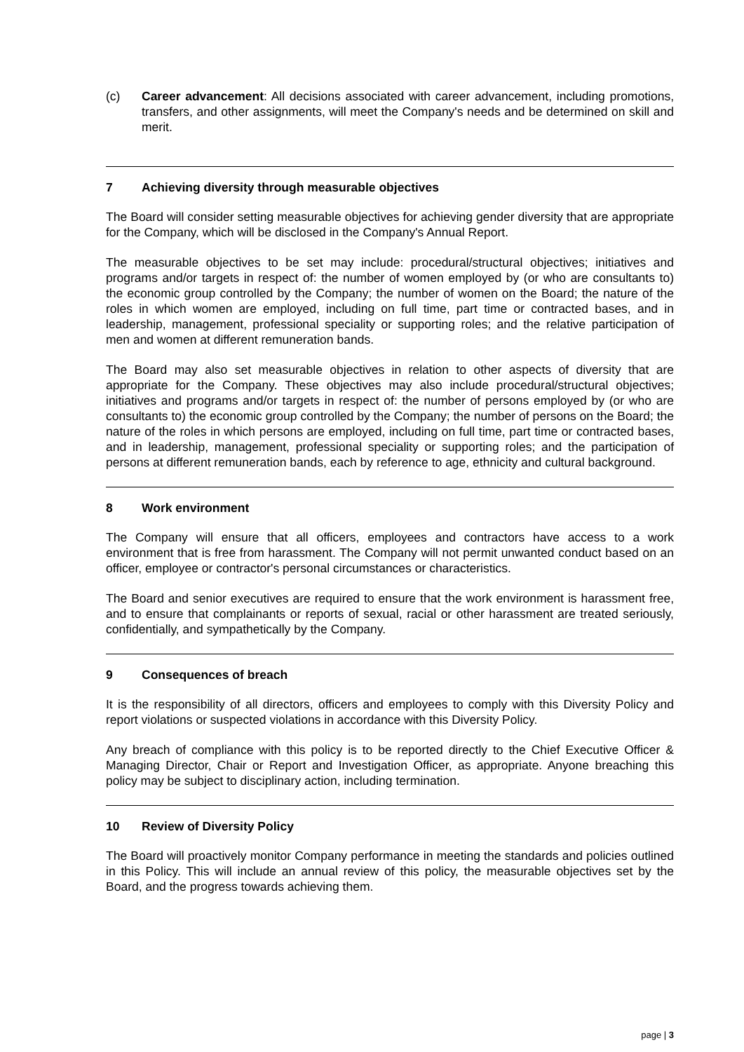(c) Career advancement: All decisions associated with career advancement, including promotions, transfers, and other assignments, will meet the Company's needs and be determined on skill and merit.
7 Achieving diversity through measurable objectives
The Board will consider setting measurable objectives for achieving gender diversity that are appropriate for the Company, which will be disclosed in the Company's Annual Report.
The measurable objectives to be set may include: procedural/structural objectives; initiatives and programs and/or targets in respect of: the number of women employed by (or who are consultants to) the economic group controlled by the Company; the number of women on the Board; the nature of the roles in which women are employed, including on full time, part time or contracted bases, and in leadership, management, professional speciality or supporting roles; and the relative participation of men and women at different remuneration bands.
The Board may also set measurable objectives in relation to other aspects of diversity that are appropriate for the Company. These objectives may also include procedural/structural objectives; initiatives and programs and/or targets in respect of: the number of persons employed by (or who are consultants to) the economic group controlled by the Company; the number of persons on the Board; the nature of the roles in which persons are employed, including on full time, part time or contracted bases, and in leadership, management, professional speciality or supporting roles; and the participation of persons at different remuneration bands, each by reference to age, ethnicity and cultural background.
8 Work environment
The Company will ensure that all officers, employees and contractors have access to a work environment that is free from harassment. The Company will not permit unwanted conduct based on an officer, employee or contractor's personal circumstances or characteristics.
The Board and senior executives are required to ensure that the work environment is harassment free, and to ensure that complainants or reports of sexual, racial or other harassment are treated seriously, confidentially, and sympathetically by the Company.
9 Consequences of breach
It is the responsibility of all directors, officers and employees to comply with this Diversity Policy and report violations or suspected violations in accordance with this Diversity Policy.
Any breach of compliance with this policy is to be reported directly to the Chief Executive Officer & Managing Director, Chair or Report and Investigation Officer, as appropriate. Anyone breaching this policy may be subject to disciplinary action, including termination.
10 Review of Diversity Policy
The Board will proactively monitor Company performance in meeting the standards and policies outlined in this Policy. This will include an annual review of this policy, the measurable objectives set by the Board, and the progress towards achieving them.
page | 3